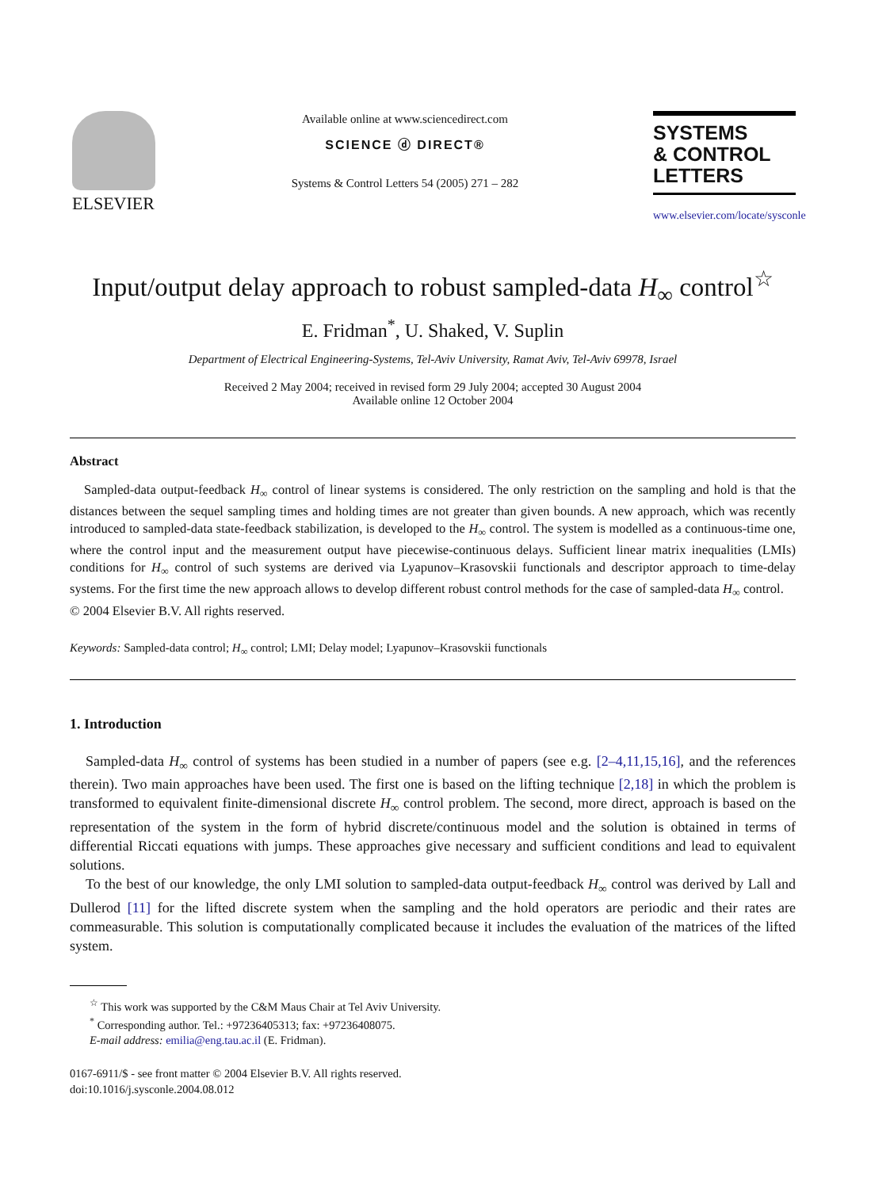ELSEVIER
Available online at www.sciencedirect.com
SCIENCE ⓓ DIRECT®
Systems & Control Letters 54 (2005) 271 – 282
SYSTEMS
& CONTROL
LETTERS
www.elsevier.com/locate/sysconle
Input/output delay approach to robust sampled-data H<sub>∞</sub> control<sup>☆</sup>
E. Fridman<sup>*</sup>, U. Shaked, V. Suplin
Department of Electrical Engineering-Systems, Tel-Aviv University, Ramat Aviv, Tel-Aviv 69978, Israel
Received 2 May 2004; received in revised form 29 July 2004; accepted 30 August 2004
Available online 12 October 2004
Abstract
Sampled-data output-feedback H<sub>∞</sub> control of linear systems is considered. The only restriction on the sampling and hold is that the distances between the sequel sampling times and holding times are not greater than given bounds. A new approach, which was recently introduced to sampled-data state-feedback stabilization, is developed to the H<sub>∞</sub> control. The system is modelled as a continuous-time one, where the control input and the measurement output have piecewise-continuous delays. Sufficient linear matrix inequalities (LMIs) conditions for H<sub>∞</sub> control of such systems are derived via Lyapunov–Krasovskii functionals and descriptor approach to time-delay systems. For the first time the new approach allows to develop different robust control methods for the case of sampled-data H<sub>∞</sub> control.
© 2004 Elsevier B.V. All rights reserved.
Keywords: Sampled-data control; H<sub>∞</sub> control; LMI; Delay model; Lyapunov–Krasovskii functionals
1. Introduction
Sampled-data H<sub>∞</sub> control of systems has been studied in a number of papers (see e.g. [2–4,11,15,16], and the references therein). Two main approaches have been used. The first one is based on the lifting technique [2,18] in which the problem is transformed to equivalent finite-dimensional discrete H<sub>∞</sub> control problem. The second, more direct, approach is based on the representation of the system in the form of hybrid discrete/continuous model and the solution is obtained in terms of differential Riccati equations with jumps. These approaches give necessary and sufficient conditions and lead to equivalent solutions.
To the best of our knowledge, the only LMI solution to sampled-data output-feedback H<sub>∞</sub> control was derived by Lall and Dullerod [11] for the lifted discrete system when the sampling and the hold operators are periodic and their rates are commeasurable. This solution is computationally complicated because it includes the evaluation of the matrices of the lifted system.
<sup>☆</sup> This work was supported by the C&M Maus Chair at Tel Aviv University.
<sup>*</sup> Corresponding author. Tel.: +97236405313; fax: +97236408075.
E-mail address: emilia@eng.tau.ac.il (E. Fridman).
0167-6911/$ - see front matter © 2004 Elsevier B.V. All rights reserved.
doi:10.1016/j.sysconle.2004.08.012